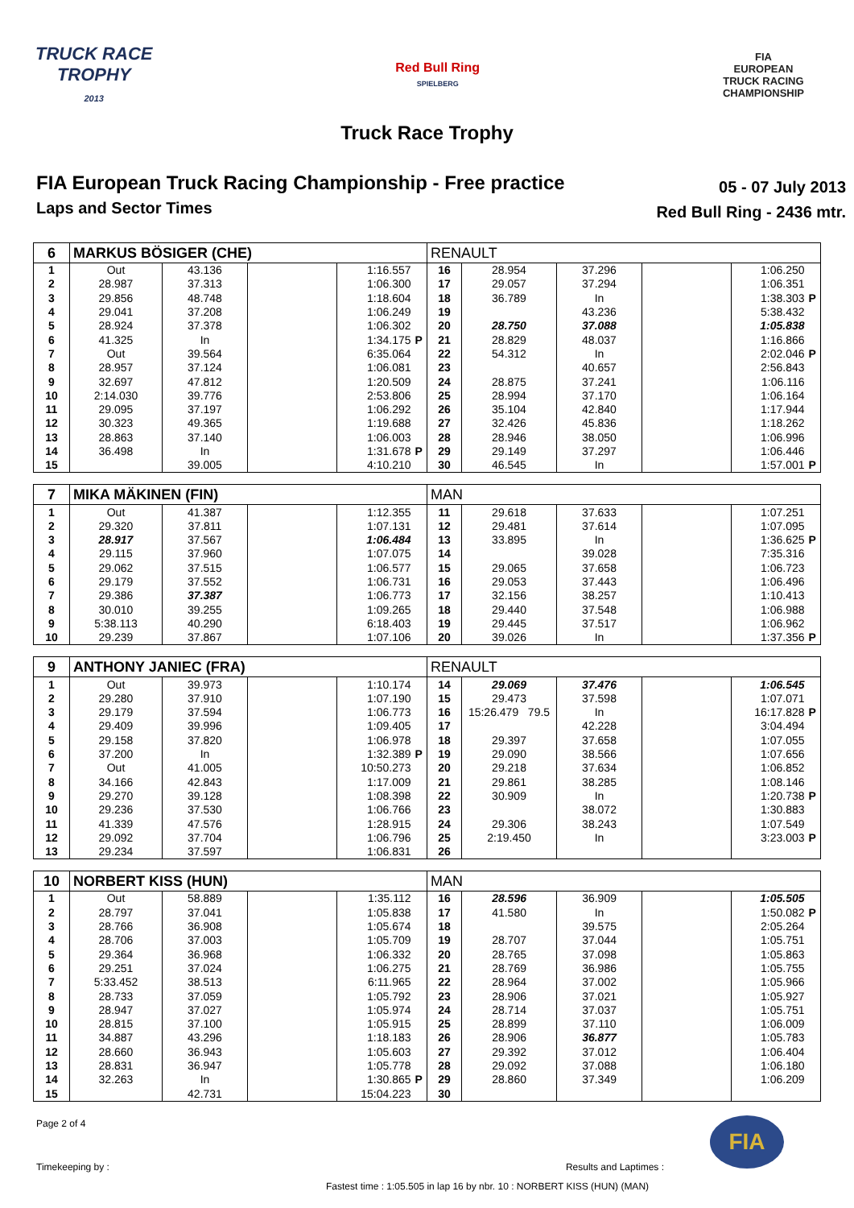TRUCK RACE
TROPHY
2013
Red Bull Ring
SPIELBERG
FIA
EUROPEAN
TRUCK RACING
CHAMPIONSHIP
Truck Race Trophy
FIA European Truck Racing Championship - Free practice
Laps and Sector Times
05 - 07 July 2013
Red Bull Ring - 2436 mtr.
| 6 | MARKUS BÖSIGER (CHE) | | | | | RENAULT | | | | | |
| --- | --- | --- | --- | --- | --- | --- | --- | --- | --- | --- | --- |
| 1 | Out | 43.136 | | 1:16.557 | | 16 | 28.954 | 37.296 | | 1:06.250 | |
| 2 | 28.987 | 37.313 | | 1:06.300 | | 17 | 29.057 | 37.294 | | 1:06.351 | |
| 3 | 29.856 | 48.748 | | 1:18.604 | | 18 | 36.789 | In | | 1:38.303 | P |
| 4 | 29.041 | 37.208 | | 1:06.249 | | 19 | | 43.236 | | 5:38.432 | |
| 5 | 28.924 | 37.378 | | 1:06.302 | | 20 | 28.750 | 37.088 | | 1:05.838 | |
| 6 | 41.325 | In | | 1:34.175 | P | 21 | 28.829 | 48.037 | | 1:16.866 | |
| 7 | Out | 39.564 | | 6:35.064 | | 22 | 54.312 | In | | 2:02.046 | P |
| 8 | 28.957 | 37.124 | | 1:06.081 | | 23 | | 40.657 | | 2:56.843 | |
| 9 | 32.697 | 47.812 | | 1:20.509 | | 24 | 28.875 | 37.241 | | 1:06.116 | |
| 10 | 2:14.030 | 39.776 | | 2:53.806 | | 25 | 28.994 | 37.170 | | 1:06.164 | |
| 11 | 29.095 | 37.197 | | 1:06.292 | | 26 | 35.104 | 42.840 | | 1:17.944 | |
| 12 | 30.323 | 49.365 | | 1:19.688 | | 27 | 32.426 | 45.836 | | 1:18.262 | |
| 13 | 28.863 | 37.140 | | 1:06.003 | | 28 | 28.946 | 38.050 | | 1:06.996 | |
| 14 | 36.498 | In | | 1:31.678 | P | 29 | 29.149 | 37.297 | | 1:06.446 | |
| 15 | | 39.005 | | 4:10.210 | | 30 | 46.545 | In | | 1:57.001 | P |
| 7 | MIKA MÄKINEN (FIN) | | | | | MAN | | | | | |
| --- | --- | --- | --- | --- | --- | --- | --- | --- | --- | --- | --- |
| 1 | Out | 41.387 | | 1:12.355 | | 11 | 29.618 | 37.633 | | 1:07.251 | |
| 2 | 29.320 | 37.811 | | 1:07.131 | | 12 | 29.481 | 37.614 | | 1:07.095 | |
| 3 | 28.917 | 37.567 | | 1:06.484 | | 13 | 33.895 | In | | 1:36.625 | P |
| 4 | 29.115 | 37.960 | | 1:07.075 | | 14 | | 39.028 | | 7:35.316 | |
| 5 | 29.062 | 37.515 | | 1:06.577 | | 15 | 29.065 | 37.658 | | 1:06.723 | |
| 6 | 29.179 | 37.552 | | 1:06.731 | | 16 | 29.053 | 37.443 | | 1:06.496 | |
| 7 | 29.386 | 37.387 | | 1:06.773 | | 17 | 32.156 | 38.257 | | 1:10.413 | |
| 8 | 30.010 | 39.255 | | 1:09.265 | | 18 | 29.440 | 37.548 | | 1:06.988 | |
| 9 | 5:38.113 | 40.290 | | 6:18.403 | | 19 | 29.445 | 37.517 | | 1:06.962 | |
| 10 | 29.239 | 37.867 | | 1:07.106 | | 20 | 39.026 | In | | 1:37.356 | P |
| 9 | ANTHONY JANIEC (FRA) | | | | | RENAULT | | | | | |
| --- | --- | --- | --- | --- | --- | --- | --- | --- | --- | --- | --- |
| 1 | Out | 39.973 | | 1:10.174 | | 14 | 29.069 | 37.476 | | 1:06.545 | |
| 2 | 29.280 | 37.910 | | 1:07.190 | | 15 | 29.473 | 37.598 | | 1:07.071 | |
| 3 | 29.179 | 37.594 | | 1:06.773 | | 16 | 15:26.479 79.5 | In | | 16:17.828 | P |
| 4 | 29.409 | 39.996 | | 1:09.405 | | 17 | | 42.228 | | 3:04.494 | |
| 5 | 29.158 | 37.820 | | 1:06.978 | | 18 | 29.397 | 37.658 | | 1:07.055 | |
| 6 | 37.200 | In | | 1:32.389 | P | 19 | 29.090 | 38.566 | | 1:07.656 | |
| 7 | Out | 41.005 | | 10:50.273 | | 20 | 29.218 | 37.634 | | 1:06.852 | |
| 8 | 34.166 | 42.843 | | 1:17.009 | | 21 | 29.861 | 38.285 | | 1:08.146 | |
| 9 | 29.270 | 39.128 | | 1:08.398 | | 22 | 30.909 | In | | 1:20.738 | P |
| 10 | 29.236 | 37.530 | | 1:06.766 | | 23 | | 38.072 | | 1:30.883 | |
| 11 | 41.339 | 47.576 | | 1:28.915 | | 24 | 29.306 | 38.243 | | 1:07.549 | |
| 12 | 29.092 | 37.704 | | 1:06.796 | | 25 | 2:19.450 | In | | 3:23.003 | P |
| 13 | 29.234 | 37.597 | | 1:06.831 | | 26 | | | | | |
| 10 | NORBERT KISS (HUN) | | | | | MAN | | | | | |
| --- | --- | --- | --- | --- | --- | --- | --- | --- | --- | --- | --- |
| 1 | Out | 58.889 | | 1:35.112 | | 16 | 28.596 | 36.909 | | 1:05.505 | |
| 2 | 28.797 | 37.041 | | 1:05.838 | | 17 | 41.580 | In | | 1:50.082 | P |
| 3 | 28.766 | 36.908 | | 1:05.674 | | 18 | | 39.575 | | 2:05.264 | |
| 4 | 28.706 | 37.003 | | 1:05.709 | | 19 | 28.707 | 37.044 | | 1:05.751 | |
| 5 | 29.364 | 36.968 | | 1:06.332 | | 20 | 28.765 | 37.098 | | 1:05.863 | |
| 6 | 29.251 | 37.024 | | 1:06.275 | | 21 | 28.769 | 36.986 | | 1:05.755 | |
| 7 | 5:33.452 | 38.513 | | 6:11.965 | | 22 | 28.964 | 37.002 | | 1:05.966 | |
| 8 | 28.733 | 37.059 | | 1:05.792 | | 23 | 28.906 | 37.021 | | 1:05.927 | |
| 9 | 28.947 | 37.027 | | 1:05.974 | | 24 | 28.714 | 37.037 | | 1:05.751 | |
| 10 | 28.815 | 37.100 | | 1:05.915 | | 25 | 28.899 | 37.110 | | 1:06.009 | |
| 11 | 34.887 | 43.296 | | 1:18.183 | | 26 | 28.906 | 36.877 | | 1:05.783 | |
| 12 | 28.660 | 36.943 | | 1:05.603 | | 27 | 29.392 | 37.012 | | 1:06.404 | |
| 13 | 28.831 | 36.947 | | 1:05.778 | | 28 | 29.092 | 37.088 | | 1:06.180 | |
| 14 | 32.263 | In | | 1:30.865 | P | 29 | 28.860 | 37.349 | | 1:06.209 | |
| 15 | | 42.731 | | 15:04.223 | | 30 | | | | | |
Page 2 of 4
Timekeeping by : Results and Laptimes :
Fastest time : 1:05.505 in lap 16 by nbr. 10 : NORBERT KISS (HUN) (MAN)
FIA